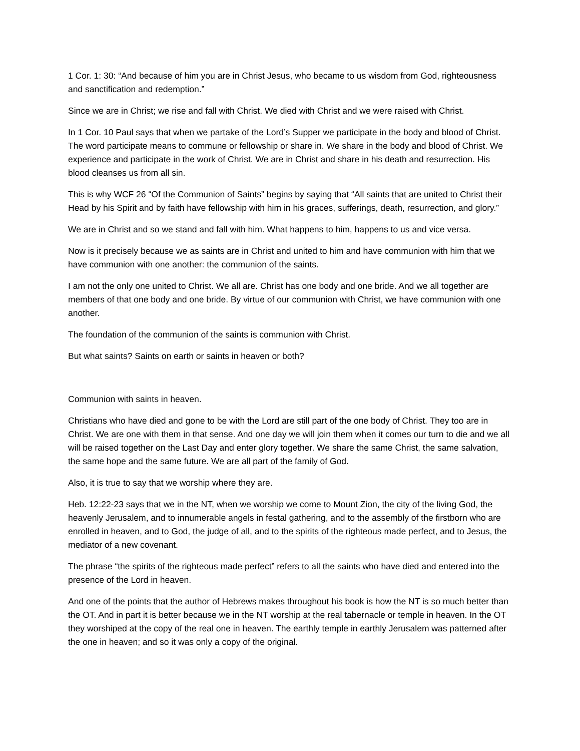1 Cor. 1: 30: “And because of him you are in Christ Jesus, who became to us wisdom from God, righteousness and sanctification and redemption.”
Since we are in Christ; we rise and fall with Christ. We died with Christ and we were raised with Christ.
In 1 Cor. 10 Paul says that when we partake of the Lord’s Supper we participate in the body and blood of Christ. The word participate means to commune or fellowship or share in. We share in the body and blood of Christ. We experience and participate in the work of Christ. We are in Christ and share in his death and resurrection. His blood cleanses us from all sin.
This is why WCF 26 “Of the Communion of Saints” begins by saying that “All saints that are united to Christ their Head by his Spirit and by faith have fellowship with him in his graces, sufferings, death, resurrection, and glory.”
We are in Christ and so we stand and fall with him. What happens to him, happens to us and vice versa.
Now is it precisely because we as saints are in Christ and united to him and have communion with him that we have communion with one another: the communion of the saints.
I am not the only one united to Christ. We all are. Christ has one body and one bride. And we all together are members of that one body and one bride. By virtue of our communion with Christ, we have communion with one another.
The foundation of the communion of the saints is communion with Christ.
But what saints? Saints on earth or saints in heaven or both?
Communion with saints in heaven.
Christians who have died and gone to be with the Lord are still part of the one body of Christ. They too are in Christ. We are one with them in that sense. And one day we will join them when it comes our turn to die and we all will be raised together on the Last Day and enter glory together. We share the same Christ, the same salvation, the same hope and the same future. We are all part of the family of God.
Also, it is true to say that we worship where they are.
Heb. 12:22-23 says that we in the NT, when we worship we come to Mount Zion, the city of the living God, the heavenly Jerusalem, and to innumerable angels in festal gathering, and to the assembly of the firstborn who are enrolled in heaven, and to God, the judge of all, and to the spirits of the righteous made perfect, and to Jesus, the mediator of a new covenant.
The phrase “the spirits of the righteous made perfect” refers to all the saints who have died and entered into the presence of the Lord in heaven.
And one of the points that the author of Hebrews makes throughout his book is how the NT is so much better than the OT. And in part it is better because we in the NT worship at the real tabernacle or temple in heaven. In the OT they worshiped at the copy of the real one in heaven. The earthly temple in earthly Jerusalem was patterned after the one in heaven; and so it was only a copy of the original.